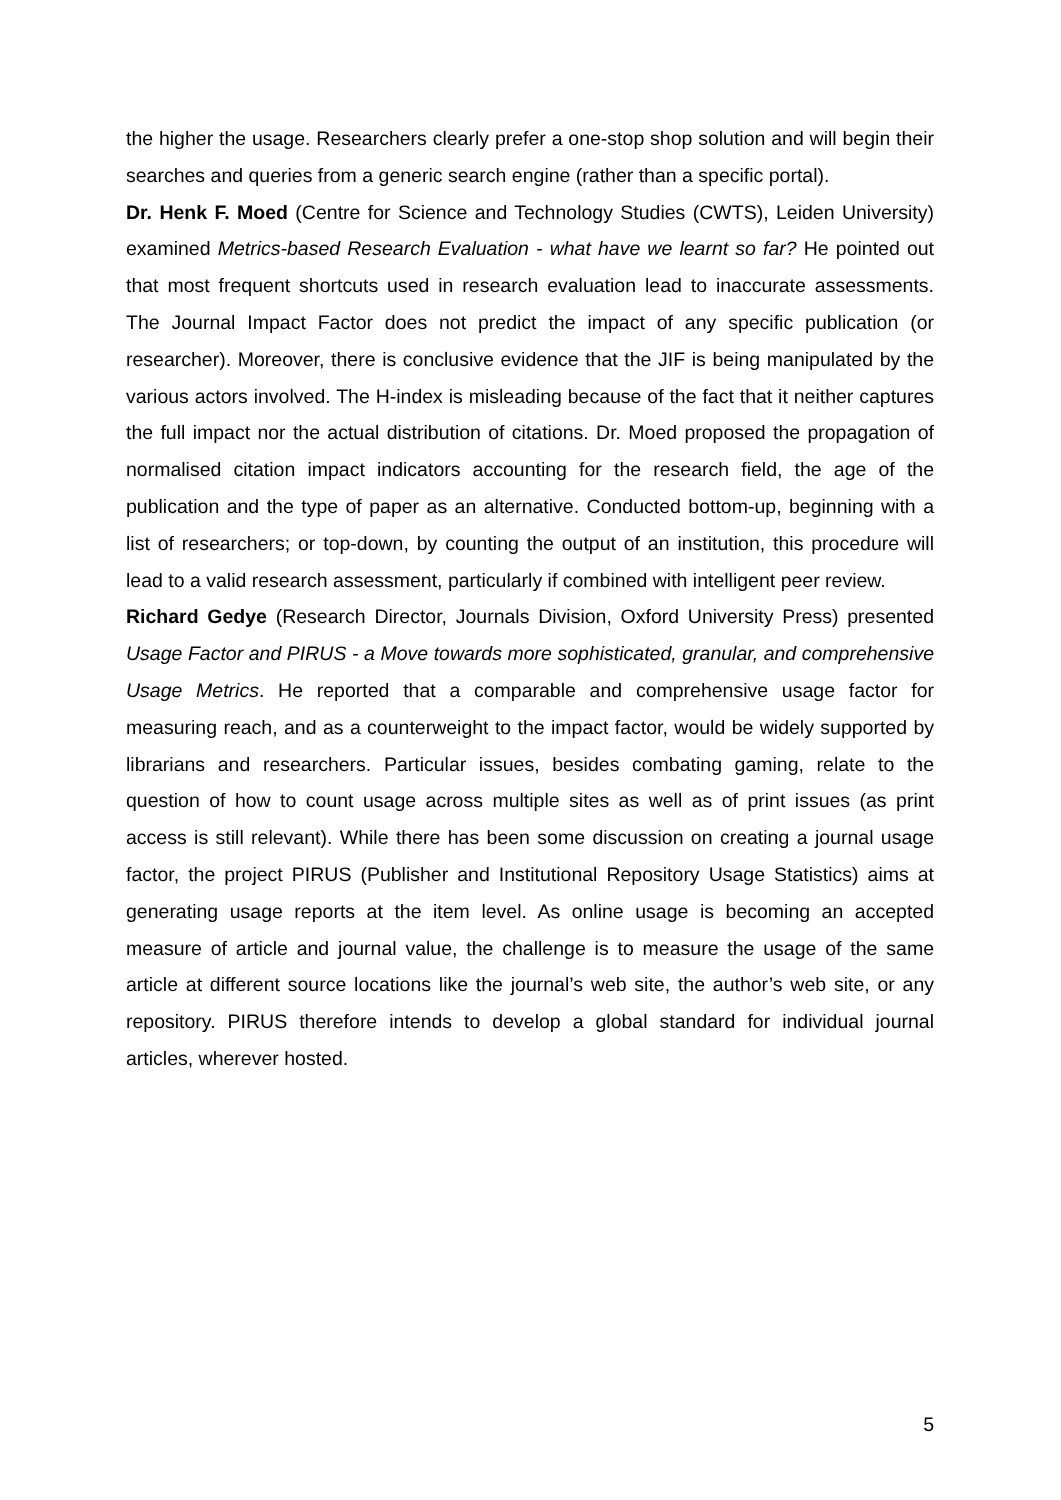the higher the usage. Researchers clearly prefer a one-stop shop solution and will begin their searches and queries from a generic search engine (rather than a specific portal).
Dr. Henk F. Moed (Centre for Science and Technology Studies (CWTS), Leiden University) examined Metrics-based Research Evaluation - what have we learnt so far? He pointed out that most frequent shortcuts used in research evaluation lead to inaccurate assessments. The Journal Impact Factor does not predict the impact of any specific publication (or researcher). Moreover, there is conclusive evidence that the JIF is being manipulated by the various actors involved. The H-index is misleading because of the fact that it neither captures the full impact nor the actual distribution of citations. Dr. Moed proposed the propagation of normalised citation impact indicators accounting for the research field, the age of the publication and the type of paper as an alternative. Conducted bottom-up, beginning with a list of researchers; or top-down, by counting the output of an institution, this procedure will lead to a valid research assessment, particularly if combined with intelligent peer review.
Richard Gedye (Research Director, Journals Division, Oxford University Press) presented Usage Factor and PIRUS - a Move towards more sophisticated, granular, and comprehensive Usage Metrics. He reported that a comparable and comprehensive usage factor for measuring reach, and as a counterweight to the impact factor, would be widely supported by librarians and researchers. Particular issues, besides combating gaming, relate to the question of how to count usage across multiple sites as well as of print issues (as print access is still relevant). While there has been some discussion on creating a journal usage factor, the project PIRUS (Publisher and Institutional Repository Usage Statistics) aims at generating usage reports at the item level. As online usage is becoming an accepted measure of article and journal value, the challenge is to measure the usage of the same article at different source locations like the journal’s web site, the author’s web site, or any repository. PIRUS therefore intends to develop a global standard for individual journal articles, wherever hosted.
5